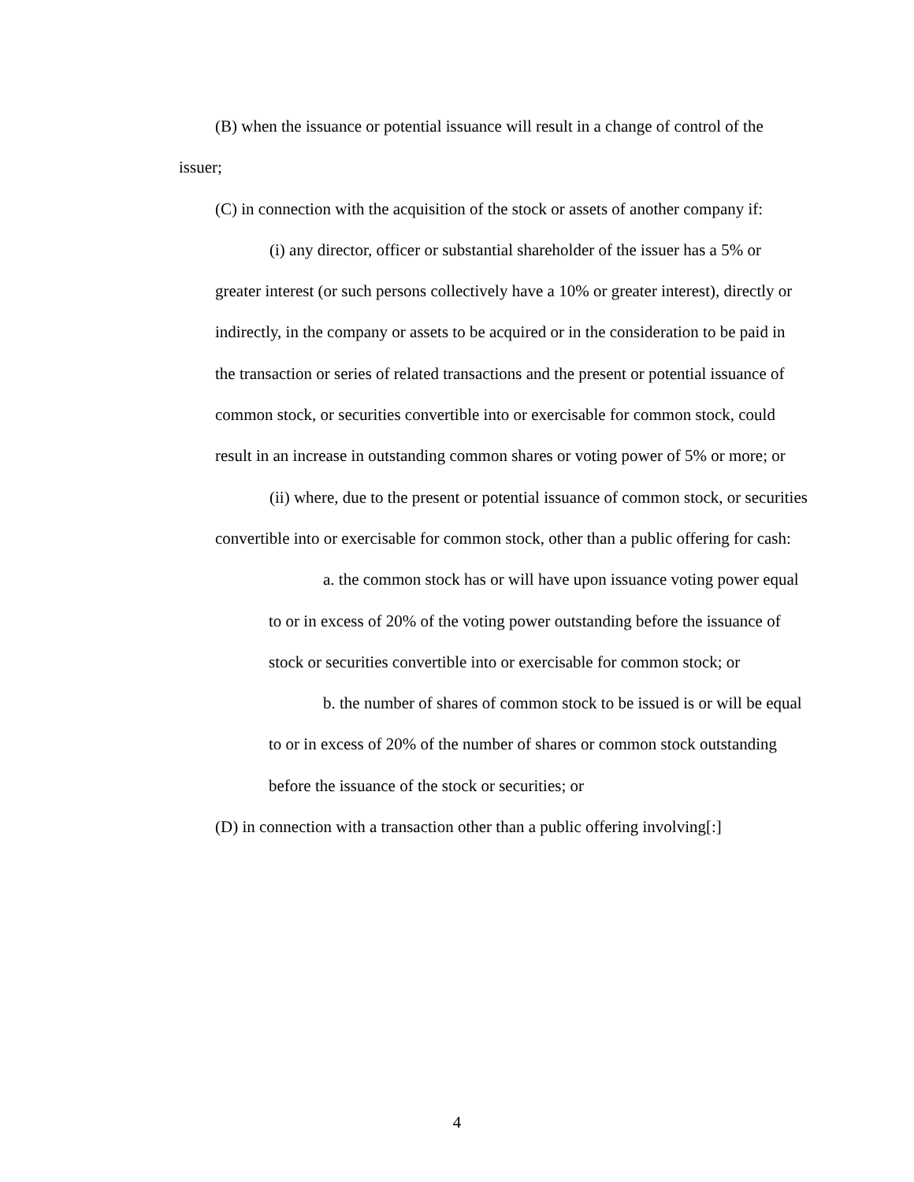(B) when the issuance or potential issuance will result in a change of control of the issuer;
(C) in connection with the acquisition of the stock or assets of another company if:
(i) any director, officer or substantial shareholder of the issuer has a 5% or greater interest (or such persons collectively have a 10% or greater interest), directly or indirectly, in the company or assets to be acquired or in the consideration to be paid in the transaction or series of related transactions and the present or potential issuance of common stock, or securities convertible into or exercisable for common stock, could result in an increase in outstanding common shares or voting power of 5% or more; or
(ii) where, due to the present or potential issuance of common stock, or securities convertible into or exercisable for common stock, other than a public offering for cash:
a. the common stock has or will have upon issuance voting power equal to or in excess of 20% of the voting power outstanding before the issuance of stock or securities convertible into or exercisable for common stock; or
b. the number of shares of common stock to be issued is or will be equal to or in excess of 20% of the number of shares or common stock outstanding before the issuance of the stock or securities; or
(D) in connection with a transaction other than a public offering involving[:]
4